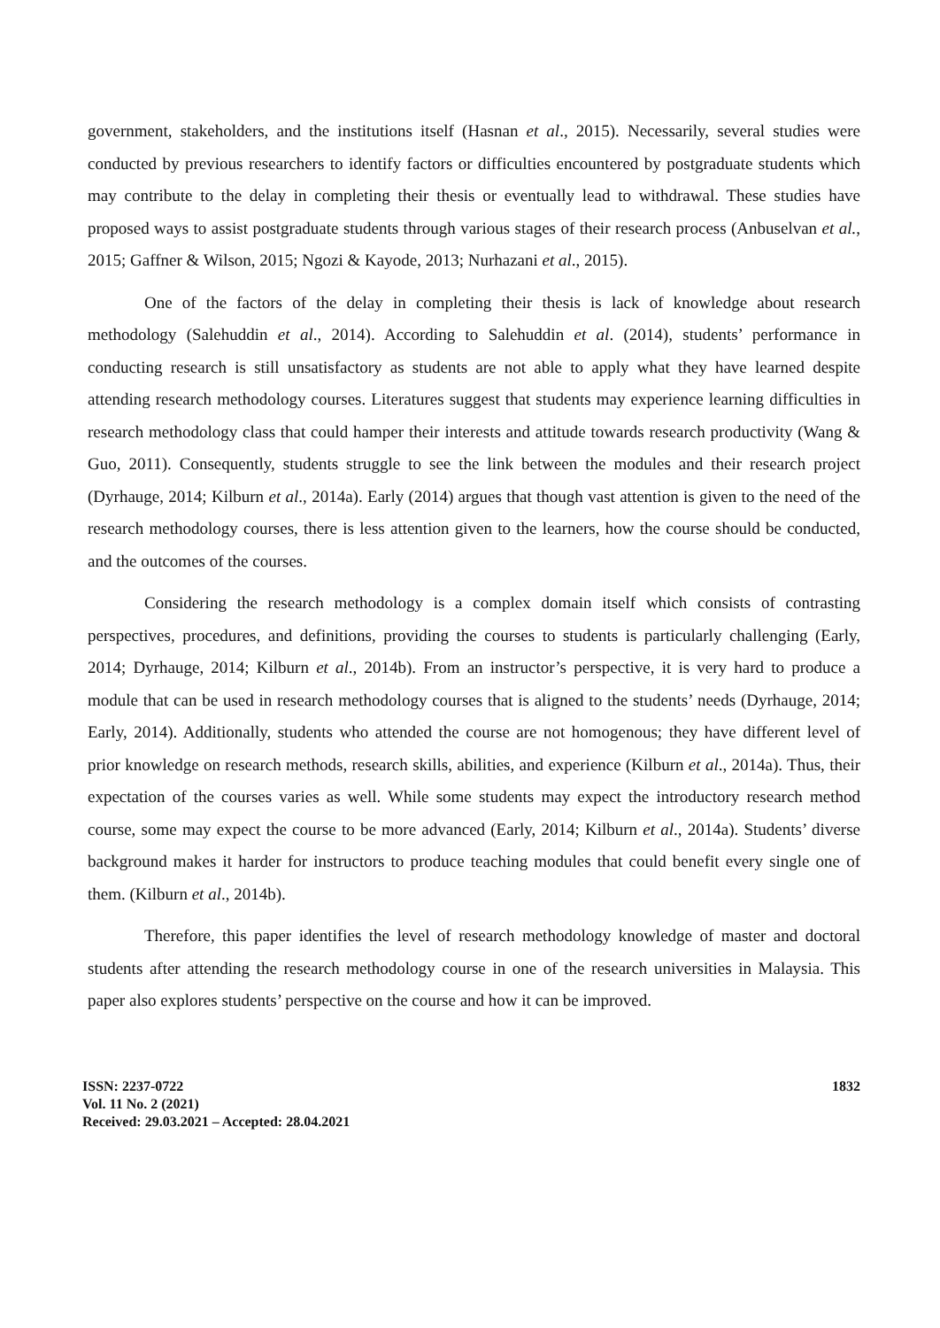government, stakeholders, and the institutions itself (Hasnan et al., 2015). Necessarily, several studies were conducted by previous researchers to identify factors or difficulties encountered by postgraduate students which may contribute to the delay in completing their thesis or eventually lead to withdrawal. These studies have proposed ways to assist postgraduate students through various stages of their research process (Anbuselvan et al., 2015; Gaffner & Wilson, 2015; Ngozi & Kayode, 2013; Nurhazani et al., 2015).
One of the factors of the delay in completing their thesis is lack of knowledge about research methodology (Salehuddin et al., 2014). According to Salehuddin et al. (2014), students’ performance in conducting research is still unsatisfactory as students are not able to apply what they have learned despite attending research methodology courses. Literatures suggest that students may experience learning difficulties in research methodology class that could hamper their interests and attitude towards research productivity (Wang & Guo, 2011). Consequently, students struggle to see the link between the modules and their research project (Dyrhauge, 2014; Kilburn et al., 2014a). Early (2014) argues that though vast attention is given to the need of the research methodology courses, there is less attention given to the learners, how the course should be conducted, and the outcomes of the courses.
Considering the research methodology is a complex domain itself which consists of contrasting perspectives, procedures, and definitions, providing the courses to students is particularly challenging (Early, 2014; Dyrhauge, 2014; Kilburn et al., 2014b). From an instructor’s perspective, it is very hard to produce a module that can be used in research methodology courses that is aligned to the students’ needs (Dyrhauge, 2014; Early, 2014). Additionally, students who attended the course are not homogenous; they have different level of prior knowledge on research methods, research skills, abilities, and experience (Kilburn et al., 2014a). Thus, their expectation of the courses varies as well. While some students may expect the introductory research method course, some may expect the course to be more advanced (Early, 2014; Kilburn et al., 2014a). Students’ diverse background makes it harder for instructors to produce teaching modules that could benefit every single one of them. (Kilburn et al., 2014b).
Therefore, this paper identifies the level of research methodology knowledge of master and doctoral students after attending the research methodology course in one of the research universities in Malaysia. This paper also explores students’ perspective on the course and how it can be improved.
ISSN: 2237-0722
Vol. 11 No. 2 (2021)
Received: 29.03.2021 – Accepted: 28.04.2021
1832